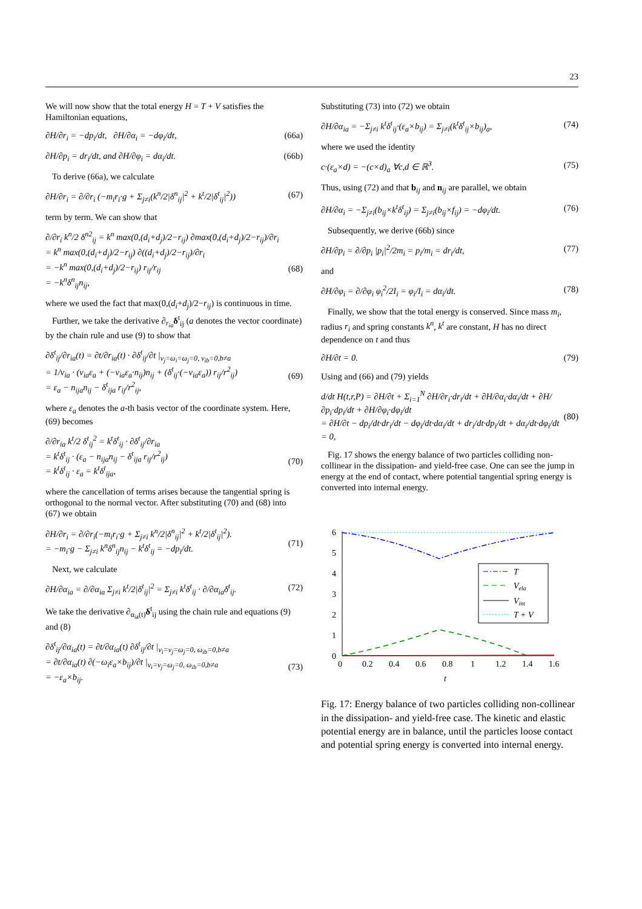23
We will now show that the total energy H = T + V satisfies the Hamiltonian equations,
∂H/∂r<sub>i</sub> = −dp<sub>i</sub>/dt, ∂H/∂α<sub>i</sub> = −dφ<sub>i</sub>/dt, (66a)
∂H/∂p<sub>i</sub> = dr<sub>i</sub>/dt, and ∂H/∂φ<sub>i</sub> = dα<sub>i</sub>/dt. (66b)
To derive (66a), we calculate
∂H/∂r<sub>i</sub> = ∂/∂r<sub>i</sub> (−m<sub>i</sub>r<sub>i</sub>·g + Σ<sub>j≠i</sub>(k<sup>n</sup>/2|δ<sup>n</sup><sub>ij</sub>|<sup>2</sup> + k<sup>t</sup>/2|δ<sup>t</sup><sub>ij</sub>|<sup>2</sup>)) (67)
term by term. We can show that
∂/∂r<sub>i</sub> k<sup>n</sup>/2 δ<sup>n2</sup><sub>ij</sub> = k<sup>n</sup> max(0,(d<sub>i</sub>+d<sub>j</sub>)/2−r<sub>ij</sub>) ∂max(0,(d<sub>i</sub>+d<sub>j</sub>)/2−r<sub>ij</sub>)/∂r<sub>i</sub>
= k<sup>n</sup> max(0,(d<sub>i</sub>+d<sub>j</sub>)/2−r<sub>ij</sub>) ∂((d<sub>i</sub>+d<sub>j</sub>)/2−r<sub>ij</sub>)/∂r<sub>i</sub>
= −k<sup>n</sup> max(0,(d<sub>i</sub>+d<sub>j</sub>)/2−r<sub>ij</sub>) r<sub>ij</sub>/r<sub>ij</sub>
= −k<sup>n</sup>δ<sup>n</sup><sub>ij</sub>n<sub>ij</sub>,
(68)
where we used the fact that max(0,(d<sub>i</sub>+d<sub>j</sub>)/2−r<sub>ij</sub>) is continuous in time.
Further, we take the derivative ∂<sub>r<sub>ia</sub></sub>δ<sup>t</sup><sub>ij</sub> (a denotes the vector coordinate) by the chain rule and use (9) to show that
∂δ<sup>t</sup><sub>ij</sub>/∂r<sub>ia</sub>(t) = ∂t/∂r<sub>ia</sub>(t) · ∂δ<sup>t</sup><sub>ij</sub>/∂t |<sub>v<sub>j</sub>=ω<sub>i</sub>=ω<sub>j</sub>=0, v<sub>ib</sub>=0,b≠a</sub>
= 1/v<sub>ia</sub> · (v<sub>ia</sub>ε<sub>a</sub> + (−v<sub>ia</sub>ε<sub>a</sub>·n<sub>ij</sub>)n<sub>ij</sub> + (δ<sup>t</sup><sub>ij</sub>·(−v<sub>ia</sub>ε<sub>a</sub>)) r<sub>ij</sub>/r<sup>2</sup><sub>ij</sub>)
= ε<sub>a</sub> − n<sub>ija</sub>n<sub>ij</sub> − δ<sup>t</sup><sub>ija</sub> r<sub>ij</sub>/r<sup>2</sup><sub>ij</sub>,
(69)
where ε<sub>a</sub> denotes the a-th basis vector of the coordinate system. Here, (69) becomes
∂/∂r<sub>ia</sub> k<sup>t</sup>/2 δ<sup>t</sup><sub>ij</sub><sup>2</sup> = k<sup>t</sup>δ<sup>t</sup><sub>ij</sub> · ∂δ<sup>t</sup><sub>ij</sub>/∂r<sub>ia</sub>
= k<sup>t</sup>δ<sup>t</sup><sub>ij</sub> · (ε<sub>a</sub> − n<sub>ija</sub>n<sub>ij</sub> − δ<sup>t</sup><sub>ija</sub> r<sub>ij</sub>/r<sup>2</sup><sub>ij</sub>)
= k<sup>t</sup>δ<sup>t</sup><sub>ij</sub> · ε<sub>a</sub> = k<sup>t</sup>δ<sup>t</sup><sub>ija</sub>,
(70)
where the cancellation of terms arises because the tangential spring is orthogonal to the normal vector. After substituting (70) and (68) into (67) we obtain
∂H/∂r<sub>i</sub> = ∂/∂r<sub>i</sub>(−m<sub>i</sub>r<sub>i</sub>·g + Σ<sub>j≠i</sub> k<sup>n</sup>/2|δ<sup>n</sup><sub>ij</sub>|<sup>2</sup> + k<sup>t</sup>/2|δ<sup>t</sup><sub>ij</sub>|<sup>2</sup>).
= −m<sub>i</sub>·g − Σ<sub>j≠i</sub> k<sup>n</sup>δ<sup>n</sup><sub>ij</sub>n<sub>ij</sub> − k<sup>t</sup>δ<sup>t</sup><sub>ij</sub> = −dp<sub>i</sub>/dt.
(71)
Next, we calculate
∂H/∂α<sub>ia</sub> = ∂/∂α<sub>ia</sub> Σ<sub>j≠i</sub> k<sup>t</sup>/2|δ<sup>t</sup><sub>ij</sub>|<sup>2</sup> = Σ<sub>j≠i</sub> k<sup>t</sup>δ<sup>t</sup><sub>ij</sub> · ∂/∂α<sub>ia</sub>δ<sup>t</sup><sub>ij</sub>. (72)
We take the derivative ∂<sub>α<sub>ia</sub>(t)</sub>δ<sup>t</sup><sub>ij</sub> using the chain rule and equations (9) and (8)
∂δ<sup>t</sup><sub>ij</sub>/∂α<sub>ia</sub>(t) = ∂t/∂α<sub>ia</sub>(t) ∂δ<sup>t</sup><sub>ij</sub>/∂t |<sub>v<sub>i</sub>=v<sub>j</sub>=ω<sub>j</sub>=0, ω<sub>ib</sub>=0,b≠a</sub>
= ∂t/∂α<sub>ia</sub>(t) ∂(−ω<sub>i</sub>ε<sub>a</sub>×b<sub>ij</sub>)/∂t |<sub>v<sub>i</sub>=v<sub>j</sub>=ω<sub>j</sub>=0, ω<sub>ib</sub>=0,b≠a</sub>
= −ε<sub>a</sub>×b<sub>ij</sub>.
(73)
Substituting (73) into (72) we obtain
∂H/∂α<sub>ia</sub> = −Σ<sub>j≠i</sub> k<sup>t</sup>δ<sup>t</sup><sub>ij</sub>·(ε<sub>a</sub>×b<sub>ij</sub>) = Σ<sub>j≠i</sub>(k<sup>t</sup>δ<sup>t</sup><sub>ij</sub>×b<sub>ij</sub>)<sub>a</sub>, (74)
where we used the identity
c·(ε<sub>a</sub>×d) = −(c×d)<sub>a</sub> ∀c,d ∈ ℝ<sup>3</sup>. (75)
Thus, using (72) and that b<sub>ij</sub> and n<sub>ij</sub> are parallel, we obtain
∂H/∂α<sub>i</sub> = −Σ<sub>j≠i</sub>(b<sub>ij</sub>×k<sup>t</sup>δ<sup>t</sup><sub>ij</sub>) = Σ<sub>j≠i</sub>(b<sub>ij</sub>×f<sub>ij</sub>) = −dφ<sub>i</sub>/dt. (76)
Subsequently, we derive (66b) since
∂H/∂p<sub>i</sub> = ∂/∂p<sub>i</sub> |p<sub>i</sub>|<sup>2</sup>/2m<sub>i</sub> = p<sub>i</sub>/m<sub>i</sub> = dr<sub>i</sub>/dt, (77)
and
∂H/∂φ<sub>i</sub> = ∂/∂φ<sub>i</sub> φ<sub>i</sub><sup>2</sup>/2I<sub>i</sub> = φ<sub>i</sub>/I<sub>i</sub> = dα<sub>i</sub>/dt. (78)
Finally, we show that the total energy is conserved. Since mass m<sub>i</sub>, radius r<sub>i</sub> and spring constants k<sup>n</sup>, k<sup>t</sup> are constant, H has no direct dependence on t and thus
∂H/∂t = 0. (79)
Using and (66) and (79) yields
d/dt H(t,r,P) = ∂H/∂t + Σ<sub>i=1</sub><sup>N</sup> ∂H/∂r<sub>i</sub>·dr<sub>i</sub>/dt + ∂H/∂α<sub>i</sub>·dα<sub>i</sub>/dt + ∂H/∂p<sub>i</sub>·dp<sub>i</sub>/dt + ∂H/∂φ<sub>i</sub>·dφ<sub>i</sub>/dt
= ∂H/∂t − dp<sub>i</sub>/dt·dr<sub>i</sub>/dt − dφ<sub>i</sub>/dt·dα<sub>i</sub>/dt + dr<sub>i</sub>/dt·dp<sub>i</sub>/dt + dα<sub>i</sub>/dt·dφ<sub>i</sub>/dt
= 0,
(80)
Fig. 17 shows the energy balance of two particles colliding non-collinear in the dissipation- and yield-free case. One can see the jump in energy at the end of contact, where potential tangential spring energy is converted into internal energy.
0
1
2
3
4
5
6
0
0.2
0.4
0.6
0.8
1
1.2
1.4
1.6
t
T
Vela
Vint
T + V
Fig. 17: Energy balance of two particles colliding non-collinear in the dissipation- and yield-free case. The kinetic and elastic potential energy are in balance, until the particles loose contact and potential spring energy is converted into internal energy.